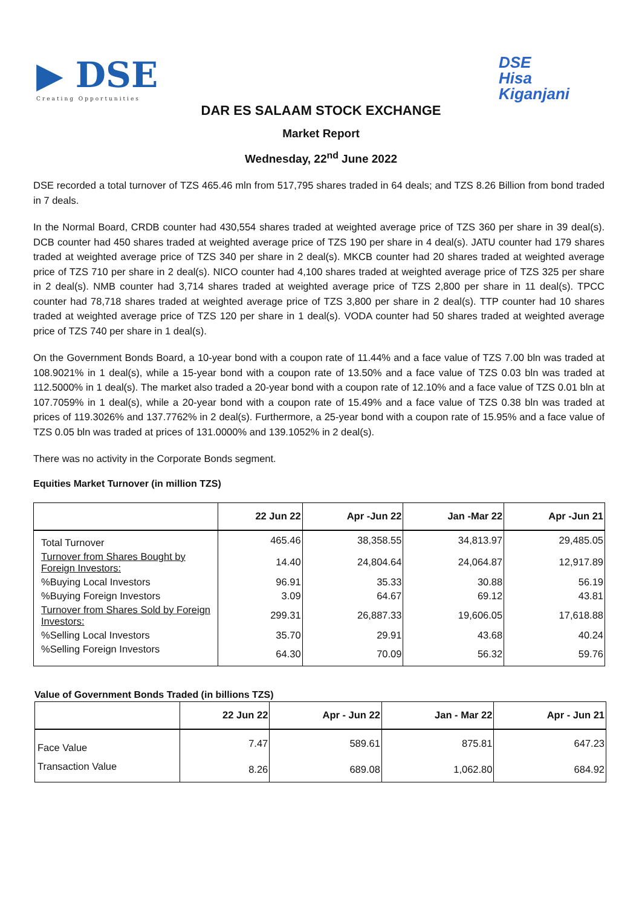▶ DSE
Creating Opportunities
DSE
Hisa
Kiganjani
DAR ES SALAAM STOCK EXCHANGE
Market Report
Wednesday, 22<sup>nd</sup> June 2022
DSE recorded a total turnover of TZS 465.46 mln from 517,795 shares traded in 64 deals; and TZS 8.26 Billion from bond traded in 7 deals.
In the Normal Board, CRDB counter had 430,554 shares traded at weighted average price of TZS 360 per share in 39 deal(s). DCB counter had 450 shares traded at weighted average price of TZS 190 per share in 4 deal(s). JATU counter had 179 shares traded at weighted average price of TZS 340 per share in 2 deal(s). MKCB counter had 20 shares traded at weighted average price of TZS 710 per share in 2 deal(s). NICO counter had 4,100 shares traded at weighted average price of TZS 325 per share in 2 deal(s). NMB counter had 3,714 shares traded at weighted average price of TZS 2,800 per share in 11 deal(s). TPCC counter had 78,718 shares traded at weighted average price of TZS 3,800 per share in 2 deal(s). TTP counter had 10 shares traded at weighted average price of TZS 120 per share in 1 deal(s). VODA counter had 50 shares traded at weighted average price of TZS 740 per share in 1 deal(s).
On the Government Bonds Board, a 10-year bond with a coupon rate of 11.44% and a face value of TZS 7.00 bln was traded at 108.9021% in 1 deal(s), while a 15-year bond with a coupon rate of 13.50% and a face value of TZS 0.03 bln was traded at 112.5000% in 1 deal(s). The market also traded a 20-year bond with a coupon rate of 12.10% and a face value of TZS 0.01 bln at 107.7059% in 1 deal(s), while a 20-year bond with a coupon rate of 15.49% and a face value of TZS 0.38 bln was traded at prices of 119.3026% and 137.7762% in 2 deal(s). Furthermore, a 25-year bond with a coupon rate of 15.95% and a face value of TZS 0.05 bln was traded at prices of 131.0000% and 139.1052% in 2 deal(s).
There was no activity in the Corporate Bonds segment.
Equities Market Turnover (in million TZS)
| | 22 Jun 22 | Apr -Jun 22 | Jan -Mar 22 | Apr -Jun 21 |
| --- | --- | --- | --- | --- |
| Total Turnover | 465.46 | 38,358.55 | 34,813.97 | 29,485.05 |
| Turnover from Shares Bought by Foreign Investors: | 14.40 | 24,804.64 | 24,064.87 | 12,917.89 |
| %Buying Local Investors | 96.91 | 35.33 | 30.88 | 56.19 |
| %Buying Foreign Investors | 3.09 | 64.67 | 69.12 | 43.81 |
| Turnover from Shares Sold by Foreign Investors: | 299.31 | 26,887.33 | 19,606.05 | 17,618.88 |
| %Selling Local Investors | 35.70 | 29.91 | 43.68 | 40.24 |
| %Selling Foreign Investors | 64.30 | 70.09 | 56.32 | 59.76 |
Value of Government Bonds Traded (in billions TZS)
| | 22 Jun 22 | Apr - Jun 22 | Jan - Mar 22 | Apr - Jun 21 |
| --- | --- | --- | --- | --- |
| Face Value | 7.47 | 589.61 | 875.81 | 647.23 |
| Transaction Value | 8.26 | 689.08 | 1,062.80 | 684.92 |